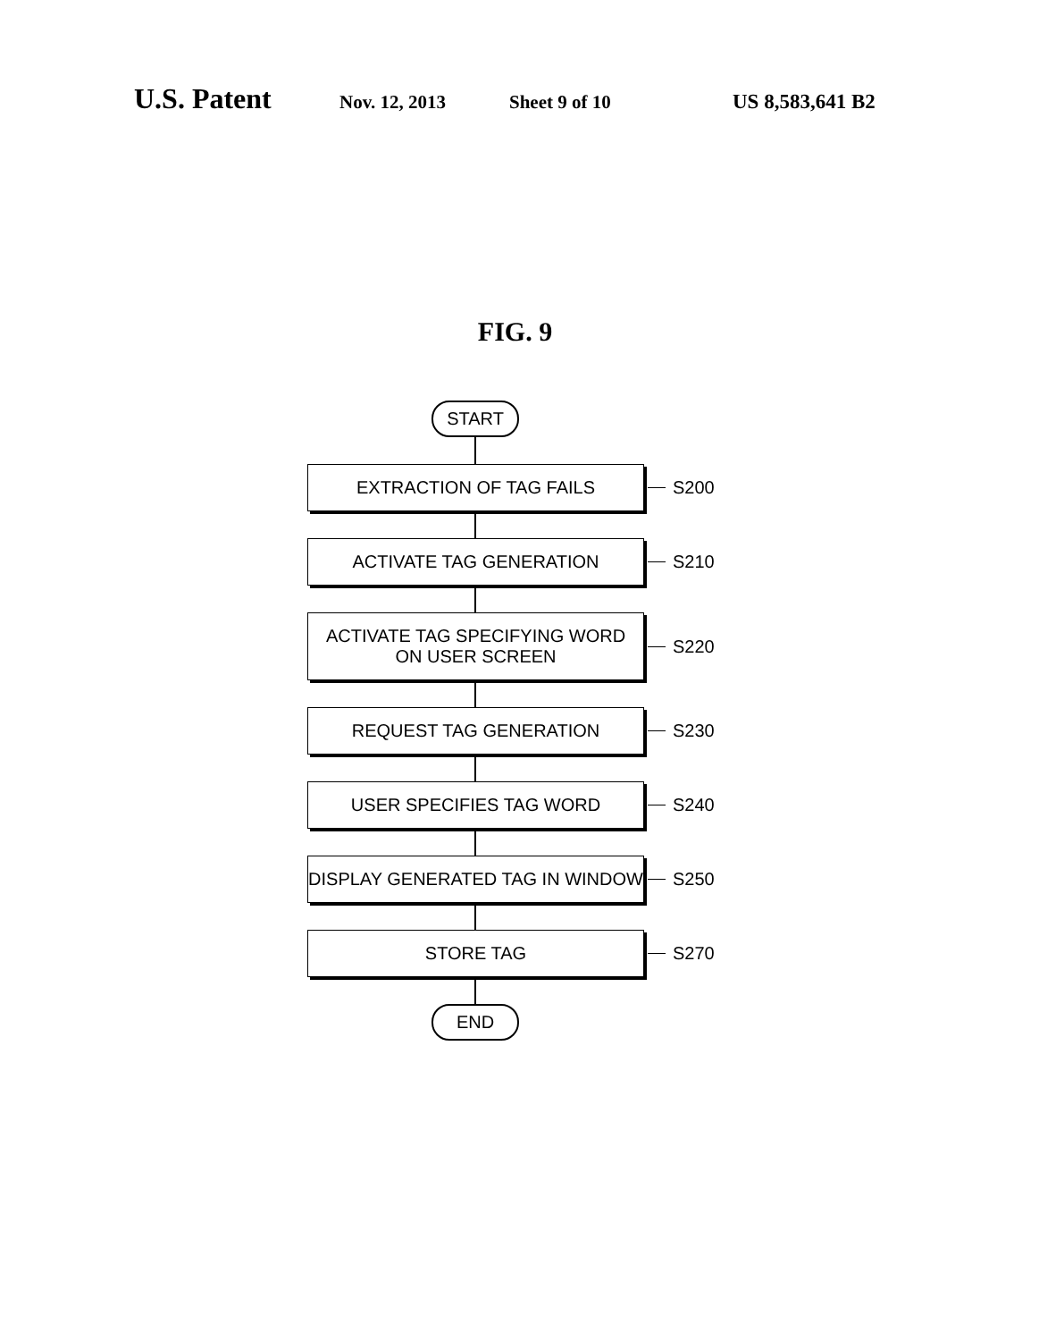U.S. Patent Nov. 12, 2013 Sheet 9 of 10 US 8,583,641 B2
FIG. 9
START
EXTRACTION OF TAG FAILS
S200
ACTIVATE TAG GENERATION
S210
ACTIVATE TAG SPECIFYING WORD
ON USER SCREEN
S220
REQUEST TAG GENERATION
S230
USER SPECIFIES TAG WORD
S240
DISPLAY GENERATED TAG IN WINDOW
S250
STORE TAG
S270
END